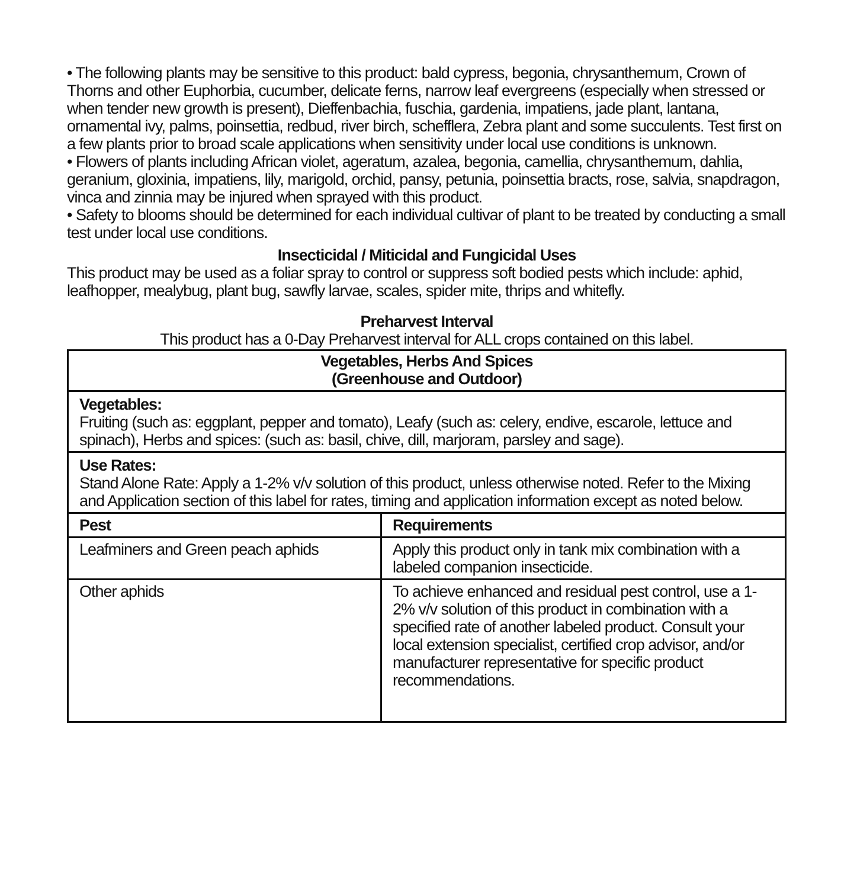• The following plants may be sensitive to this product: bald cypress, begonia, chrysanthemum, Crown of Thorns and other Euphorbia, cucumber, delicate ferns, narrow leaf evergreens (especially when stressed or when tender new growth is present), Dieffenbachia, fuschia, gardenia, impatiens, jade plant, lantana, ornamental ivy, palms, poinsettia, redbud, river birch, schefflera, Zebra plant and some succulents. Test first on a few plants prior to broad scale applications when sensitivity under local use conditions is unknown.
• Flowers of plants including African violet, ageratum, azalea, begonia, camellia, chrysanthemum, dahlia, geranium, gloxinia, impatiens, lily, marigold, orchid, pansy, petunia, poinsettia bracts, rose, salvia, snapdragon, vinca and zinnia may be injured when sprayed with this product.
• Safety to blooms should be determined for each individual cultivar of plant to be treated by conducting a small test under local use conditions.
Insecticidal / Miticidal and Fungicidal Uses
This product may be used as a foliar spray to control or suppress soft bodied pests which include: aphid, leafhopper, mealybug, plant bug, sawfly larvae, scales, spider mite, thrips and whitefly.
Preharvest Interval
This product has a 0-Day Preharvest interval for ALL crops contained on this label.
Vegetables, Herbs And Spices
(Greenhouse and Outdoor)
Vegetables:
Fruiting (such as: eggplant, pepper and tomato), Leafy (such as: celery, endive, escarole, lettuce and spinach), Herbs and spices: (such as: basil, chive, dill, marjoram, parsley and sage).
Use Rates:
Stand Alone Rate: Apply a 1-2% v/v solution of this product, unless otherwise noted. Refer to the Mixing and Application section of this label for rates, timing and application information except as noted below.
| Pest | Requirements |
| --- | --- |
| Leafminers and Green peach aphids | Apply this product only in tank mix combination with a labeled companion insecticide. |
| Other aphids | To achieve enhanced and residual pest control, use a 1-2% v/v solution of this product in combination with a specified rate of another labeled product. Consult your local extension specialist, certified crop advisor, and/or manufacturer representative for specific product recommendations. |